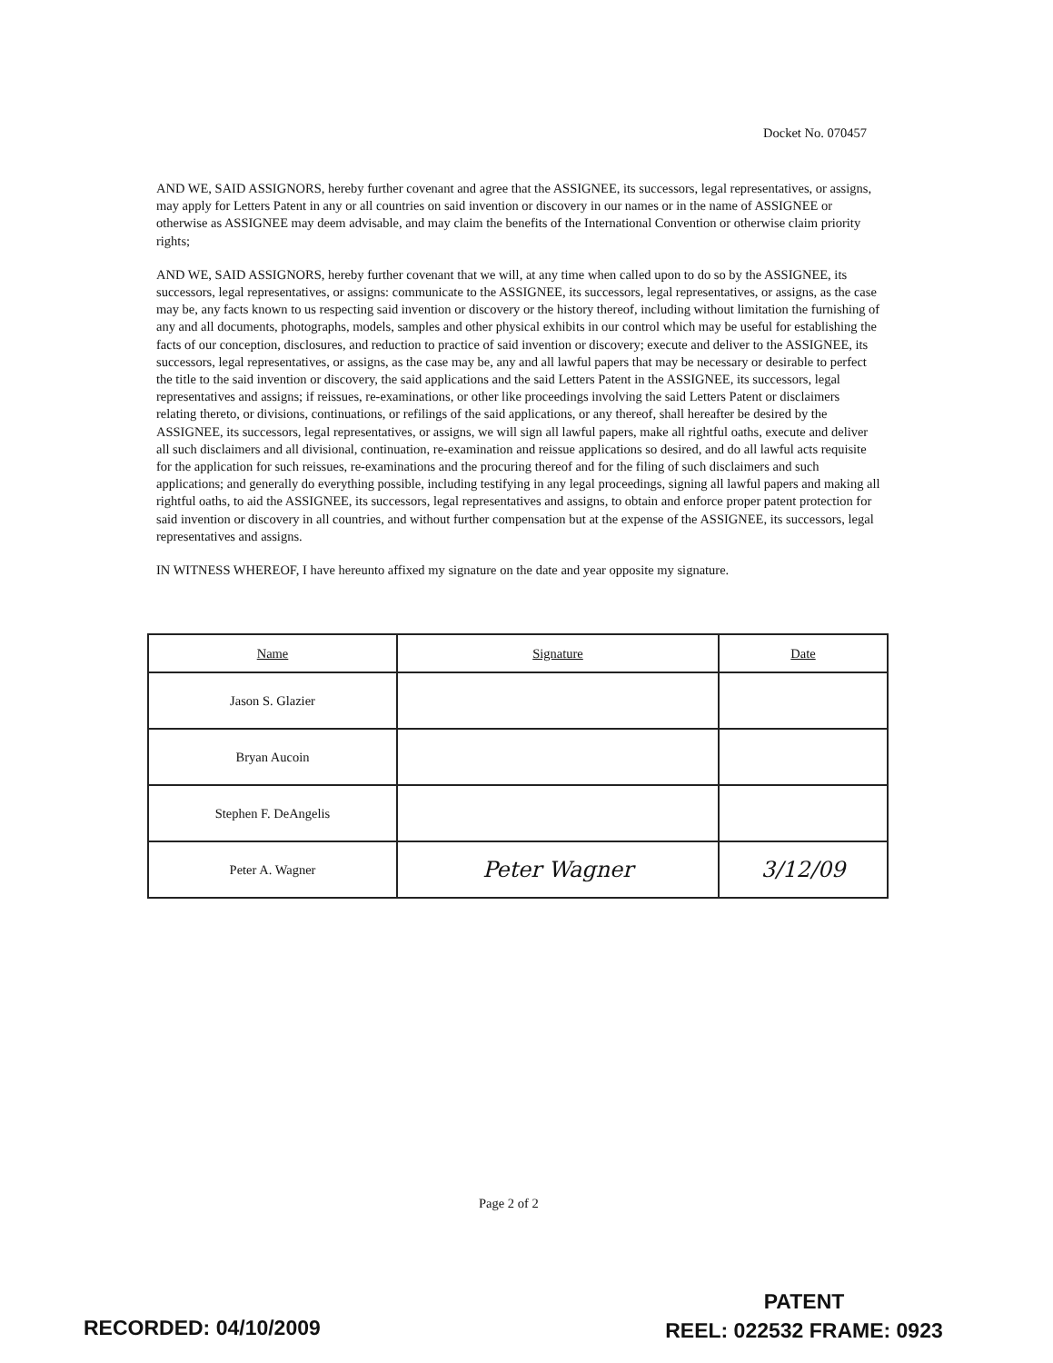Docket No. 070457
AND WE, SAID ASSIGNORS, hereby further covenant and agree that the ASSIGNEE, its successors, legal representatives, or assigns, may apply for Letters Patent in any or all countries on said invention or discovery in our names or in the name of ASSIGNEE or otherwise as ASSIGNEE may deem advisable, and may claim the benefits of the International Convention or otherwise claim priority rights;
AND WE, SAID ASSIGNORS, hereby further covenant that we will, at any time when called upon to do so by the ASSIGNEE, its successors, legal representatives, or assigns: communicate to the ASSIGNEE, its successors, legal representatives, or assigns, as the case may be, any facts known to us respecting said invention or discovery or the history thereof, including without limitation the furnishing of any and all documents, photographs, models, samples and other physical exhibits in our control which may be useful for establishing the facts of our conception, disclosures, and reduction to practice of said invention or discovery; execute and deliver to the ASSIGNEE, its successors, legal representatives, or assigns, as the case may be, any and all lawful papers that may be necessary or desirable to perfect the title to the said invention or discovery, the said applications and the said Letters Patent in the ASSIGNEE, its successors, legal representatives and assigns; if reissues, re-examinations, or other like proceedings involving the said Letters Patent or disclaimers relating thereto, or divisions, continuations, or refilings of the said applications, or any thereof, shall hereafter be desired by the ASSIGNEE, its successors, legal representatives, or assigns, we will sign all lawful papers, make all rightful oaths, execute and deliver all such disclaimers and all divisional, continuation, re-examination and reissue applications so desired, and do all lawful acts requisite for the application for such reissues, re-examinations and the procuring thereof and for the filing of such disclaimers and such applications; and generally do everything possible, including testifying in any legal proceedings, signing all lawful papers and making all rightful oaths, to aid the ASSIGNEE, its successors, legal representatives and assigns, to obtain and enforce proper patent protection for said invention or discovery in all countries, and without further compensation but at the expense of the ASSIGNEE, its successors, legal representatives and assigns.
IN WITNESS WHEREOF, I have hereunto affixed my signature on the date and year opposite my signature.
| Name | Signature | Date |
| --- | --- | --- |
| Jason S. Glazier | | |
| Bryan Aucoin | | |
| Stephen F. DeAngelis | | |
| Peter A. Wagner | Peter Wagner | 3/12/09 |
Page 2 of 2
RECORDED: 04/10/2009
PATENT
REEL: 022532 FRAME: 0923